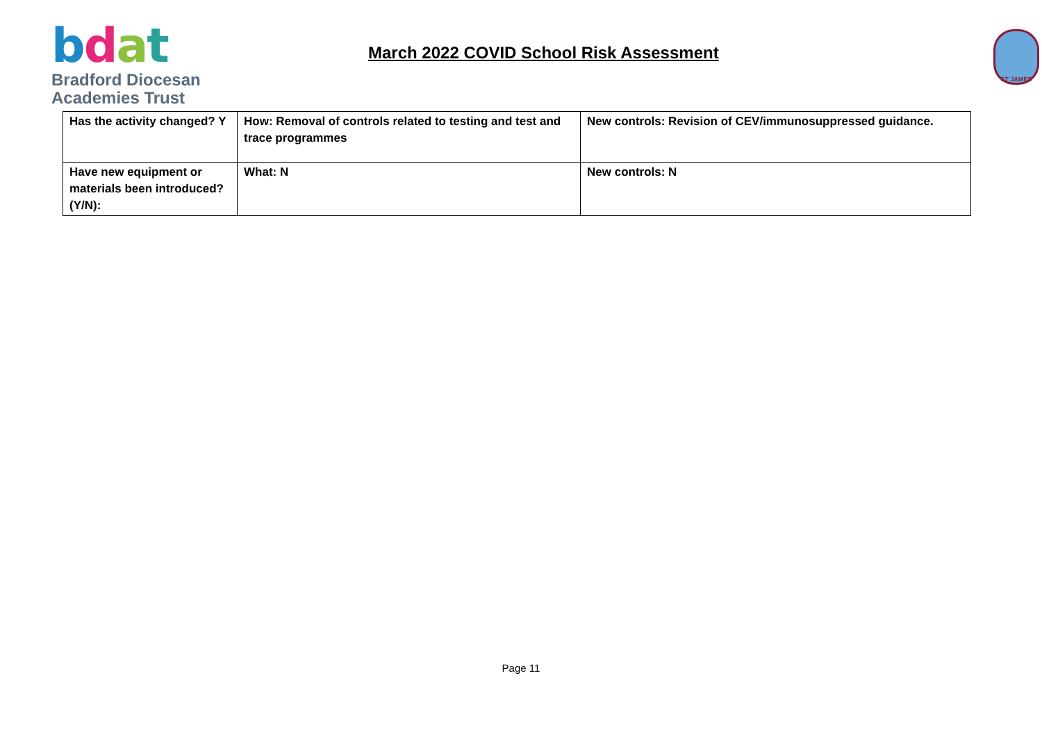bdat
Bradford Diocesan
Academies Trust
March 2022 COVID School Risk Assessment
ST JAMES
| Has the activity changed? Y | How: Removal of controls related to testing and test and trace programmes | New controls: Revision of CEV/immunosuppressed guidance. |
| Have new equipment or materials been introduced? (Y/N): | What: N | New controls: N |
Page 11